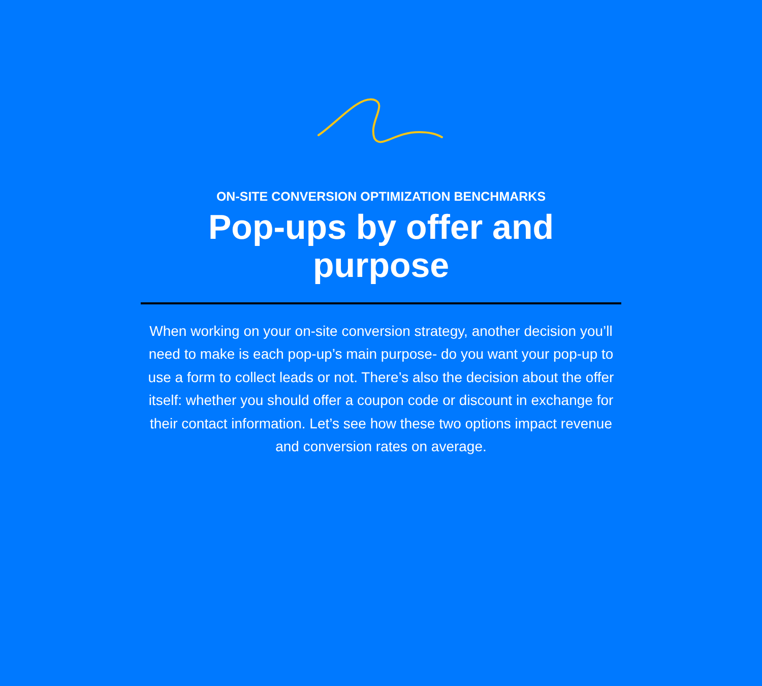ON-SITE CONVERSION OPTIMIZATION BENCHMARKS
Pop-ups by offer and purpose
When working on your on-site conversion strategy, another decision you’ll need to make is each pop-up’s main purpose- do you want your pop-up to use a form to collect leads or not. There’s also the decision about the offer itself: whether you should offer a coupon code or discount in exchange for their contact information. Let’s see how these two options impact revenue and conversion rates on average.